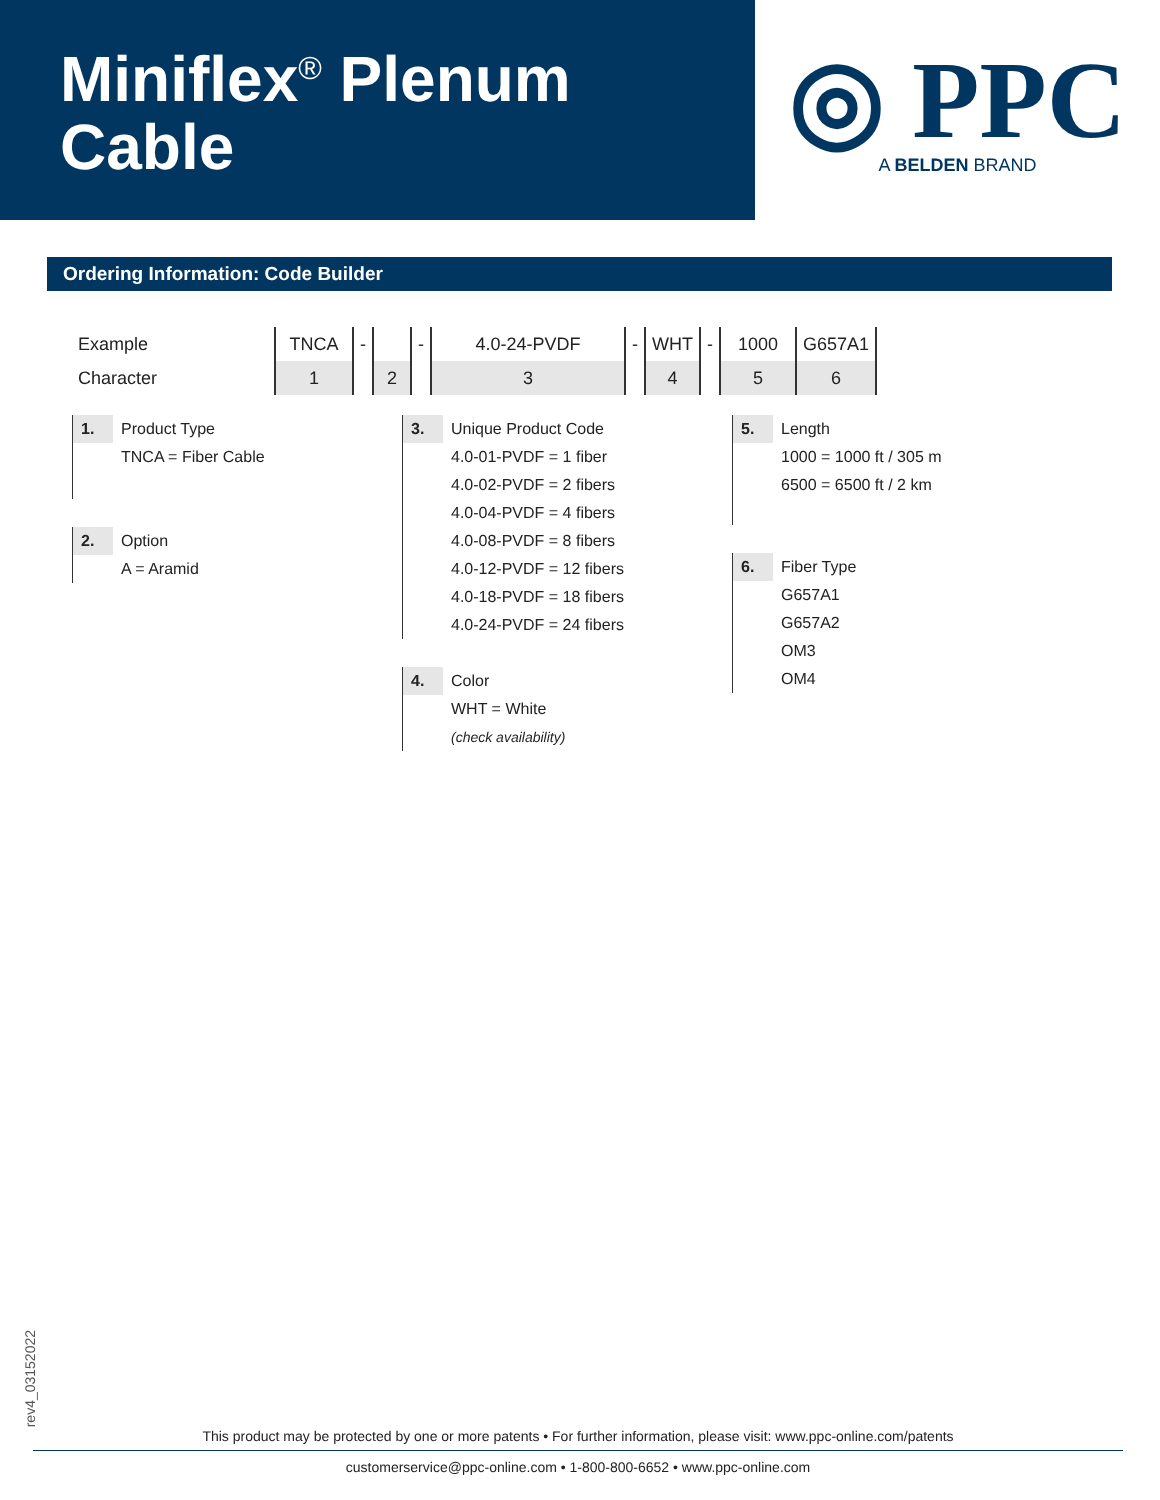Miniflex<sup>®</sup> Plenum
Cable
◎ PPC
A BELDEN BRAND
Ordering Information: Code Builder
| Example | TNCA | - | | - | 4.0-24-PVDF | - | WHT | - | 1000 | G657A1 |
| Character | 1 | | 2 | | 3 | | 4 | | 5 | 6 |
1.
Product Type
TNCA = Fiber Cable
2.
Option
A = Aramid
3.
Unique Product Code
4.0-01-PVDF = 1 fiber
4.0-02-PVDF = 2 fibers
4.0-04-PVDF = 4 fibers
4.0-08-PVDF = 8 fibers
4.0-12-PVDF = 12 fibers
4.0-18-PVDF = 18 fibers
4.0-24-PVDF = 24 fibers
4.
Color
WHT = White
(check availability)
5.
Length
1000 = 1000 ft / 305 m
6500 = 6500 ft / 2 km
6.
Fiber Type
G657A1
G657A2
OM3
OM4
rev4_03152022
This product may be protected by one or more patents • For further information, please visit: www.ppc-online.com/patents
customerservice@ppc-online.com • 1-800-800-6652 • www.ppc-online.com